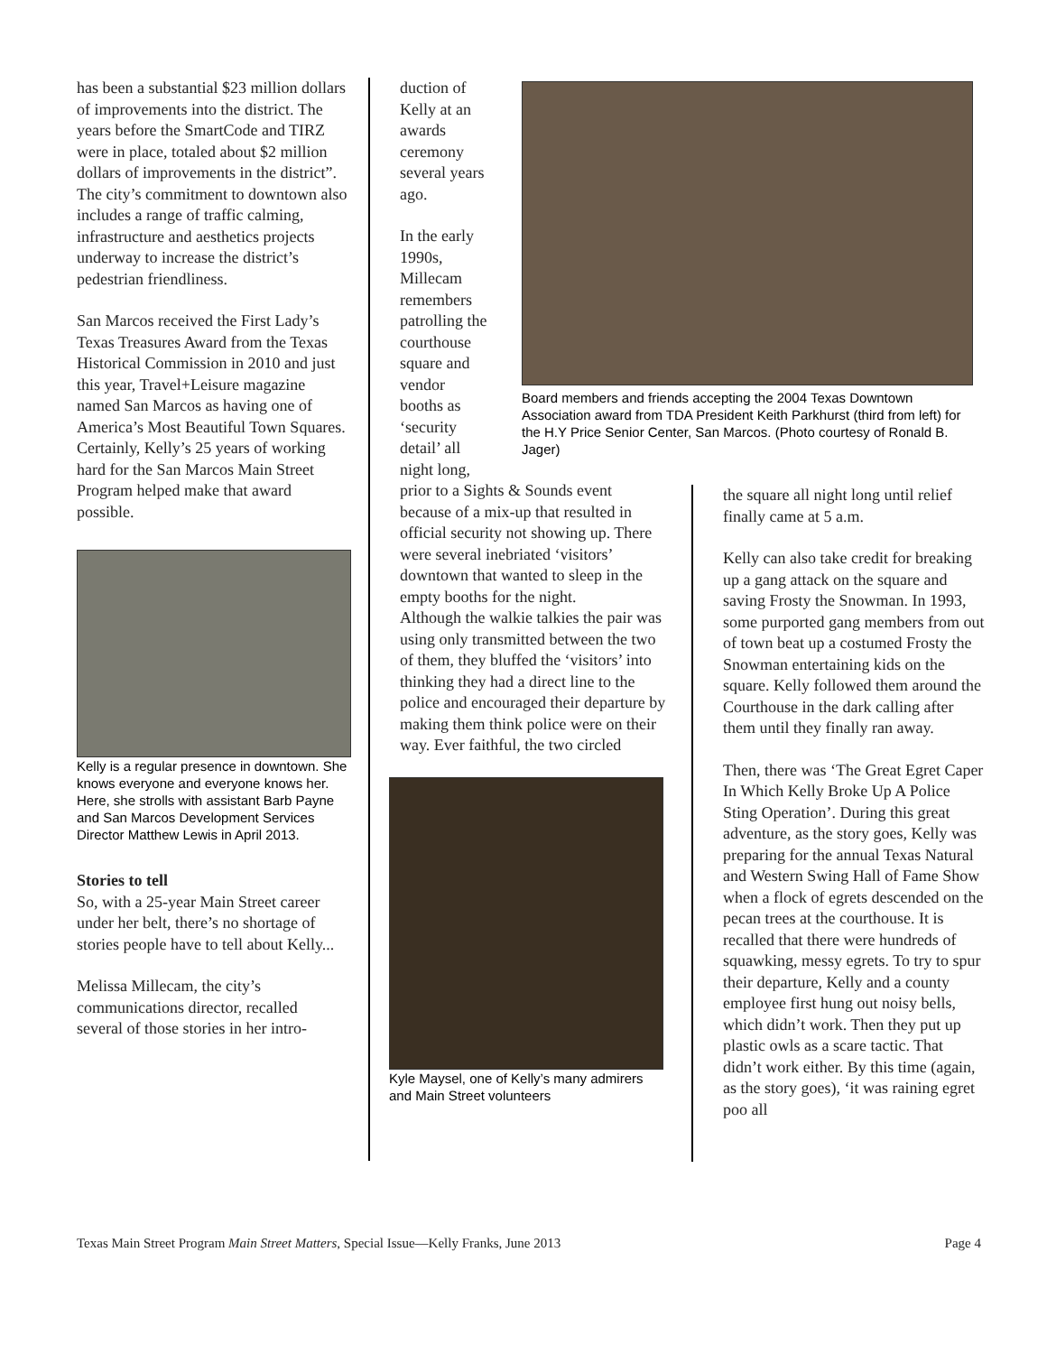has been a substantial $23 million dollars of improvements into the district. The years before the SmartCode and TIRZ were in place, totaled about $2 million dollars of improvements in the district”. The city’s commitment to downtown also includes a range of traffic calming, infrastructure and aesthetics projects underway to increase the district’s pedestrian friendliness.
San Marcos received the First Lady’s Texas Treasures Award from the Texas Historical Commission in 2010 and just this year, Travel+Leisure magazine named San Marcos as having one of America’s Most Beautiful Town Squares. Certainly, Kelly’s 25 years of working hard for the San Marcos Main Street Program helped make that award possible.
Kelly is a regular presence in downtown. She knows everyone and everyone knows her. Here, she strolls with assistant Barb Payne and San Marcos Development Services Director Matthew Lewis in April 2013.
Stories to tell
So, with a 25-year Main Street career under her belt, there’s no shortage of stories people have to tell about Kelly...
Melissa Millecam, the city’s communications director, recalled several of those stories in her intro-
duction of Kelly at an awards ceremony several years ago.
In the early 1990s, Millecam remembers patrolling the courthouse square and vendor booths as ‘security detail’ all night long,
prior to a Sights & Sounds event because of a mix-up that resulted in official security not showing up. There were several inebriated ‘visitors’ downtown that wanted to sleep in the empty booths for the night.
Although the walkie talkies the pair was using only transmitted between the two of them, they bluffed the ‘visitors’ into thinking they had a direct line to the police and encouraged their departure by making them think police were on their way. Ever faithful, the two circled
Kyle Maysel, one of Kelly’s many admirers and Main Street volunteers
Board members and friends accepting the 2004 Texas Downtown Association award from TDA President Keith Parkhurst (third from left) for the H.Y Price Senior Center, San Marcos. (Photo courtesy of Ronald B. Jager)
the square all night long until relief finally came at 5 a.m.
Kelly can also take credit for breaking up a gang attack on the square and saving Frosty the Snowman. In 1993, some purported gang members from out of town beat up a costumed Frosty the Snowman entertaining kids on the square. Kelly followed them around the Courthouse in the dark calling after them until they finally ran away.
Then, there was ‘The Great Egret Caper In Which Kelly Broke Up A Police Sting Operation’. During this great adventure, as the story goes, Kelly was preparing for the annual Texas Natural and Western Swing Hall of Fame Show when a flock of egrets descended on the pecan trees at the courthouse. It is recalled that there were hundreds of squawking, messy egrets. To try to spur their departure, Kelly and a county employee first hung out noisy bells, which didn’t work. Then they put up plastic owls as a scare tactic. That didn’t work either. By this time (again, as the story goes), ‘it was raining egret poo all
Texas Main Street Program Main Street Matters, Special Issue—Kelly Franks, June 2013 Page 4